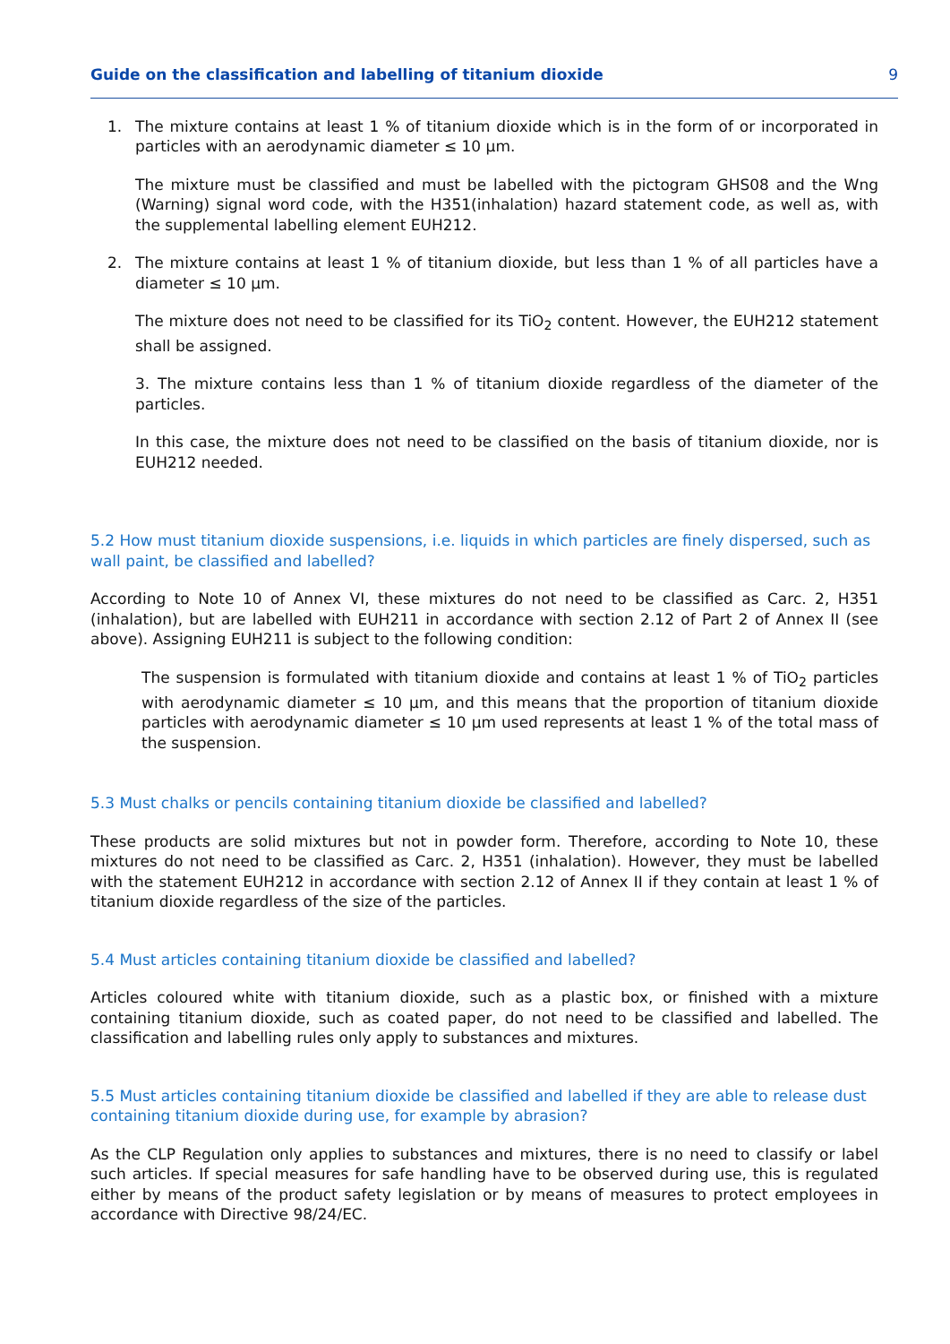Guide on the classification and labelling of titanium dioxide 9
1. The mixture contains at least 1 % of titanium dioxide which is in the form of or incorporated in particles with an aerodynamic diameter ≤ 10 µm.
The mixture must be classified and must be labelled with the pictogram GHS08 and the Wng (Warning) signal word code, with the H351(inhalation) hazard statement code, as well as, with the supplemental labelling element EUH212.
2. The mixture contains at least 1 % of titanium dioxide, but less than 1 % of all particles have a diameter ≤ 10 µm.
The mixture does not need to be classified for its TiO<sub>2</sub> content. However, the EUH212 statement shall be assigned.
3. The mixture contains less than 1 % of titanium dioxide regardless of the diameter of the particles.
In this case, the mixture does not need to be classified on the basis of titanium dioxide, nor is EUH212 needed.
5.2 How must titanium dioxide suspensions, i.e. liquids in which particles are finely dispersed, such as wall paint, be classified and labelled?
According to Note 10 of Annex VI, these mixtures do not need to be classified as Carc. 2, H351 (inhalation), but are labelled with EUH211 in accordance with section 2.12 of Part 2 of Annex II (see above). Assigning EUH211 is subject to the following condition:
The suspension is formulated with titanium dioxide and contains at least 1 % of TiO<sub>2</sub> particles with aerodynamic diameter ≤ 10 µm, and this means that the proportion of titanium dioxide particles with aerodynamic diameter ≤ 10 µm used represents at least 1 % of the total mass of the suspension.
5.3 Must chalks or pencils containing titanium dioxide be classified and labelled?
These products are solid mixtures but not in powder form. Therefore, according to Note 10, these mixtures do not need to be classified as Carc. 2, H351 (inhalation). However, they must be labelled with the statement EUH212 in accordance with section 2.12 of Annex II if they contain at least 1 % of titanium dioxide regardless of the size of the particles.
5.4 Must articles containing titanium dioxide be classified and labelled?
Articles coloured white with titanium dioxide, such as a plastic box, or finished with a mixture containing titanium dioxide, such as coated paper, do not need to be classified and labelled. The classification and labelling rules only apply to substances and mixtures.
5.5 Must articles containing titanium dioxide be classified and labelled if they are able to release dust containing titanium dioxide during use, for example by abrasion?
As the CLP Regulation only applies to substances and mixtures, there is no need to classify or label such articles. If special measures for safe handling have to be observed during use, this is regulated either by means of the product safety legislation or by means of measures to protect employees in accordance with Directive 98/24/EC.